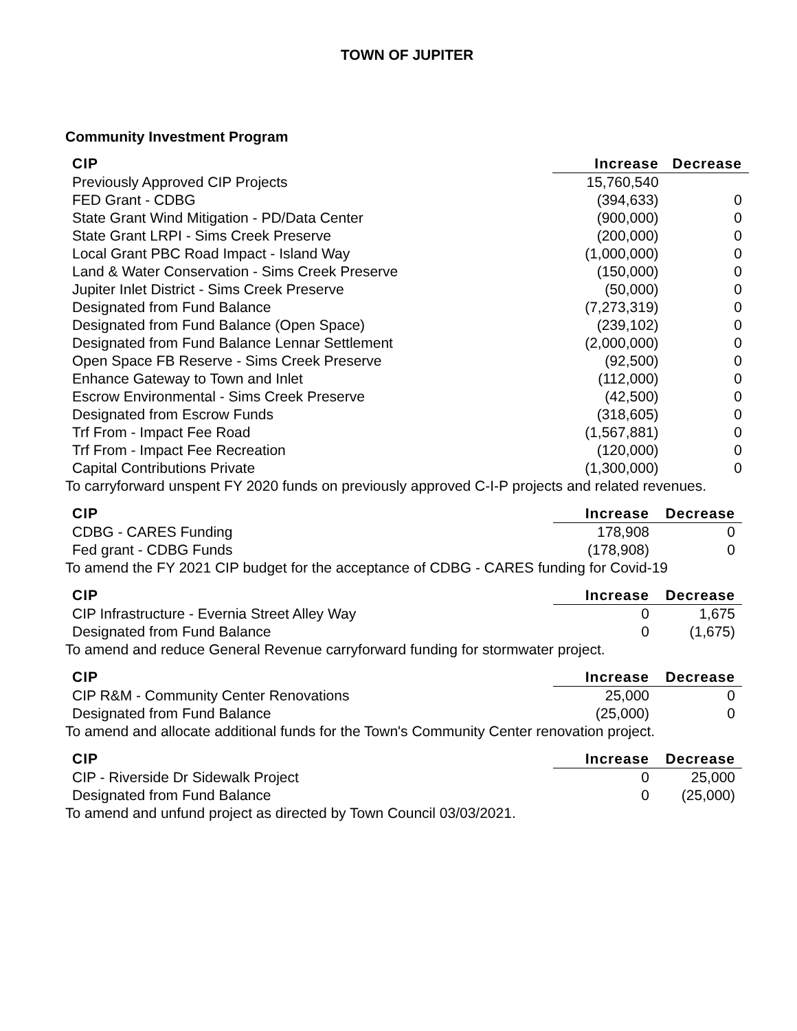TOWN OF JUPITER
Community Investment Program
| CIP | Increase | Decrease |
| --- | --- | --- |
| Previously Approved CIP Projects | 15,760,540 | |
| FED Grant - CDBG | (394,633) | 0 |
| State Grant Wind Mitigation - PD/Data Center | (900,000) | 0 |
| State Grant LRPI - Sims Creek Preserve | (200,000) | 0 |
| Local Grant PBC Road Impact - Island Way | (1,000,000) | 0 |
| Land & Water Conservation - Sims Creek Preserve | (150,000) | 0 |
| Jupiter Inlet District - Sims Creek Preserve | (50,000) | 0 |
| Designated from Fund Balance | (7,273,319) | 0 |
| Designated from Fund Balance (Open Space) | (239,102) | 0 |
| Designated from Fund Balance Lennar Settlement | (2,000,000) | 0 |
| Open Space FB Reserve - Sims Creek Preserve | (92,500) | 0 |
| Enhance Gateway to Town and Inlet | (112,000) | 0 |
| Escrow Environmental - Sims Creek Preserve | (42,500) | 0 |
| Designated from Escrow Funds | (318,605) | 0 |
| Trf From - Impact Fee Road | (1,567,881) | 0 |
| Trf From - Impact Fee Recreation | (120,000) | 0 |
| Capital Contributions Private | (1,300,000) | 0 |
To carryforward unspent FY 2020 funds on previously approved C-I-P projects and related revenues.
| CIP | Increase | Decrease |
| --- | --- | --- |
| CDBG - CARES Funding | 178,908 | 0 |
| Fed grant - CDBG Funds | (178,908) | 0 |
To amend the FY 2021 CIP budget for the acceptance of CDBG - CARES funding for Covid-19
| CIP | Increase | Decrease |
| --- | --- | --- |
| CIP Infrastructure - Evernia Street Alley Way | 0 | 1,675 |
| Designated from Fund Balance | 0 | (1,675) |
To amend and reduce General Revenue carryforward funding for stormwater project.
| CIP | Increase | Decrease |
| --- | --- | --- |
| CIP R&M - Community Center Renovations | 25,000 | 0 |
| Designated from Fund Balance | (25,000) | 0 |
To amend and allocate additional funds for the Town's Community Center renovation project.
| CIP | Increase | Decrease |
| --- | --- | --- |
| CIP - Riverside Dr Sidewalk Project | 0 | 25,000 |
| Designated from Fund Balance | 0 | (25,000) |
To amend and unfund project as directed by Town Council 03/03/2021.